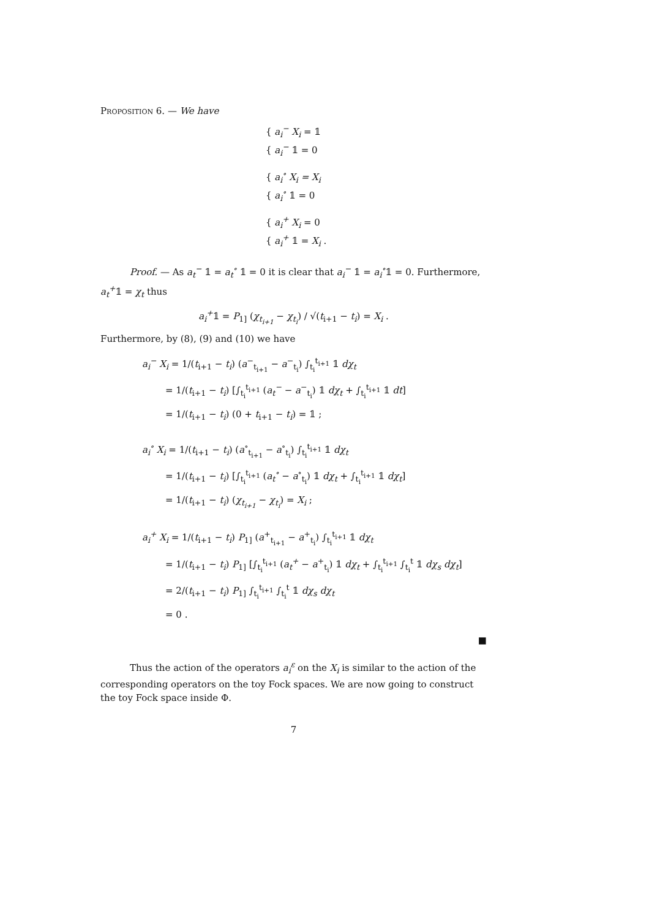Proposition 6. — We have
{ a<sub>i</sub><sup>−</sup> X<sub>i</sub> = 𝟙
{ a<sub>i</sub><sup>−</sup> 𝟙 = 0
{ a<sub>i</sub><sup>∘</sup> X<sub>i</sub> = X<sub>i</sub>
{ a<sub>i</sub><sup>∘</sup> 𝟙 = 0
{ a<sub>i</sub><sup>+</sup> X<sub>i</sub> = 0
{ a<sub>i</sub><sup>+</sup> 𝟙 = X<sub>i</sub> .
Proof. — As a<sub>t</sub><sup>−</sup> 𝟙 = a<sub>t</sub><sup>∘</sup> 𝟙 = 0 it is clear that a<sub>i</sub><sup>−</sup> 𝟙 = a<sub>i</sub><sup>∘</sup>𝟙 = 0. Furthermore, a<sub>t</sub><sup>+</sup>𝟙 = χ<sub>t</sub> thus
a<sub>i</sub><sup>+</sup>𝟙 = P<sub>1]</sub> (χ<sub>t<sub>i+1</sub></sub> − χ<sub>t<sub>i</sub></sub>) / √(t<sub>i+1</sub> − t<sub>i</sub>) = X<sub>i</sub> .
Furthermore, by (8), (9) and (10) we have
a<sub>i</sub><sup>−</sup> X<sub>i</sub> = 1/(t<sub>i+1</sub> − t<sub>i</sub>) (a<sup>−</sup><sub>t<sub>i+1</sub></sub> − a<sup>−</sup><sub>t<sub>i</sub></sub>) ∫<sub>t<sub>i</sub></sub><sup>t<sub>i+1</sub></sup> 𝟙 dχ<sub>t</sub>
= 1/(t<sub>i+1</sub> − t<sub>i</sub>) [∫<sub>t<sub>i</sub></sub><sup>t<sub>i+1</sub></sup> (a<sub>t</sub><sup>−</sup> − a<sup>−</sup><sub>t<sub>i</sub></sub>) 𝟙 dχ<sub>t</sub> + ∫<sub>t<sub>i</sub></sub><sup>t<sub>i+1</sub></sup> 𝟙 dt]
= 1/(t<sub>i+1</sub> − t<sub>i</sub>) (0 + t<sub>i+1</sub> − t<sub>i</sub>) = 𝟙 ;
a<sub>i</sub><sup>∘</sup> X<sub>i</sub> = 1/(t<sub>i+1</sub> − t<sub>i</sub>) (a<sup>∘</sup><sub>t<sub>i+1</sub></sub> − a<sup>∘</sup><sub>t<sub>i</sub></sub>) ∫<sub>t<sub>i</sub></sub><sup>t<sub>i+1</sub></sup> 𝟙 dχ<sub>t</sub>
= 1/(t<sub>i+1</sub> − t<sub>i</sub>) [∫<sub>t<sub>i</sub></sub><sup>t<sub>i+1</sub></sup> (a<sub>t</sub><sup>∘</sup> − a<sup>∘</sup><sub>t<sub>i</sub></sub>) 𝟙 dχ<sub>t</sub> + ∫<sub>t<sub>i</sub></sub><sup>t<sub>i+1</sub></sup> 𝟙 dχ<sub>t</sub>]
= 1/(t<sub>i+1</sub> − t<sub>i</sub>) (χ<sub>t<sub>i+1</sub></sub> − χ<sub>t<sub>i</sub></sub>) = X<sub>i</sub> ;
a<sub>i</sub><sup>+</sup> X<sub>i</sub> = 1/(t<sub>i+1</sub> − t<sub>i</sub>) P<sub>1]</sub> (a<sup>+</sup><sub>t<sub>i+1</sub></sub> − a<sup>+</sup><sub>t<sub>i</sub></sub>) ∫<sub>t<sub>i</sub></sub><sup>t<sub>i+1</sub></sup> 𝟙 dχ<sub>t</sub>
= 1/(t<sub>i+1</sub> − t<sub>i</sub>) P<sub>1]</sub> [∫<sub>t<sub>i</sub></sub><sup>t<sub>i+1</sub></sup> (a<sub>t</sub><sup>+</sup> − a<sup>+</sup><sub>t<sub>i</sub></sub>) 𝟙 dχ<sub>t</sub> + ∫<sub>t<sub>i</sub></sub><sup>t<sub>i+1</sub></sup> ∫<sub>t<sub>i</sub></sub><sup>t</sup> 𝟙 dχ<sub>s</sub> dχ<sub>t</sub>]
= 2/(t<sub>i+1</sub> − t<sub>i</sub>) P<sub>1]</sub> ∫<sub>t<sub>i</sub></sub><sup>t<sub>i+1</sub></sup> ∫<sub>t<sub>i</sub></sub><sup>t</sup> 𝟙 dχ<sub>s</sub> dχ<sub>t</sub>
= 0 .
■
Thus the action of the operators a<sub>i</sub><sup>ε</sup> on the X<sub>i</sub> is similar to the action of the corresponding operators on the toy Fock spaces. We are now going to construct the toy Fock space inside Φ.
7